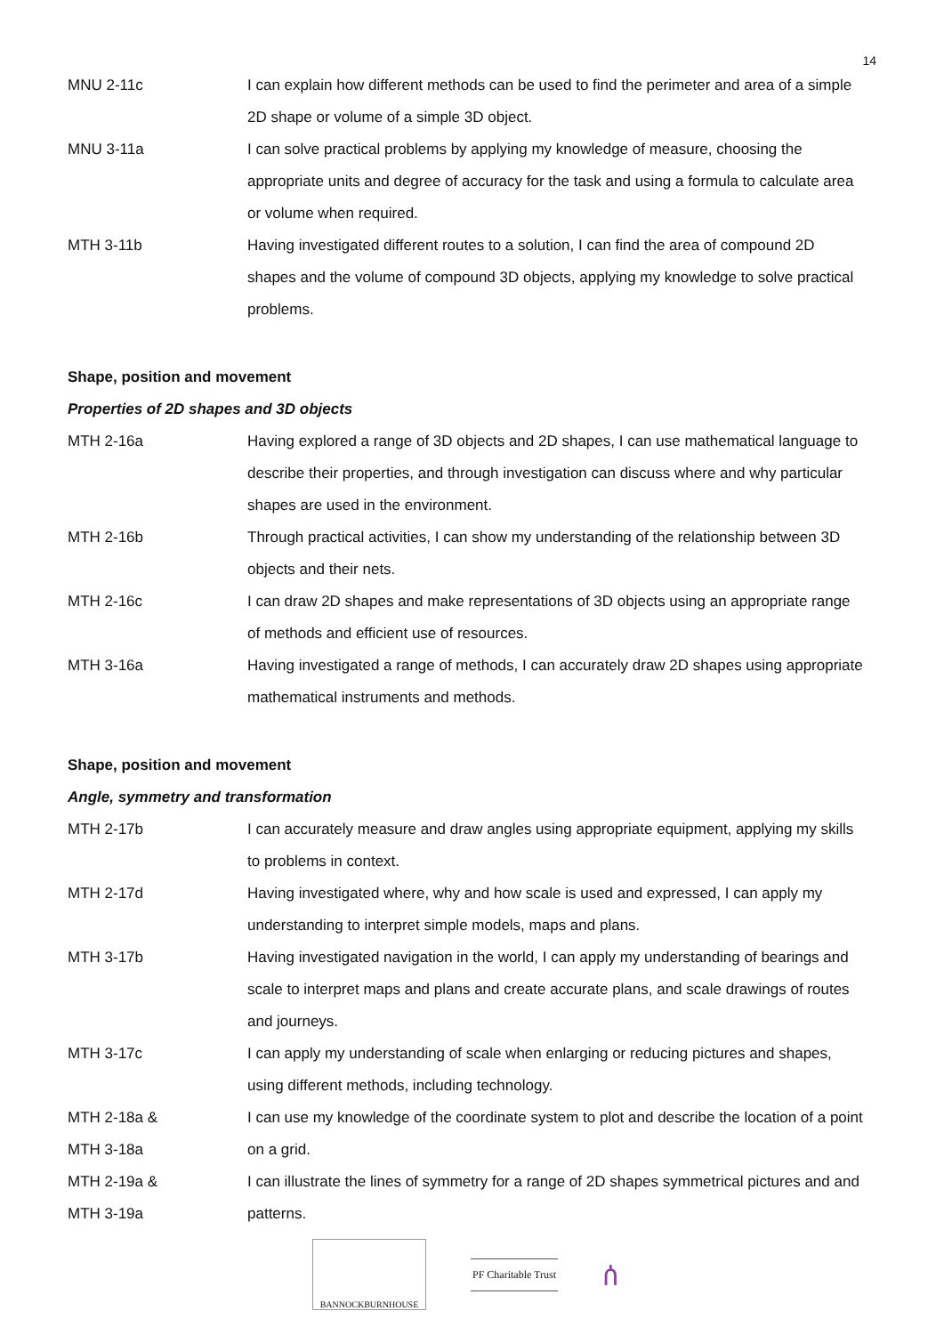14
| MNU 2-11c | I can explain how different methods can be used to find the perimeter and area of a simple 2D shape or volume of a simple 3D object. |
| MNU 3-11a | I can solve practical problems by applying my knowledge of measure, choosing the appropriate units and degree of accuracy for the task and using a formula to calculate area or volume when required. |
| MTH 3-11b | Having investigated different routes to a solution, I can find the area of compound 2D shapes and the volume of compound 3D objects, applying my knowledge to solve practical problems. |
Shape, position and movement
Properties of 2D shapes and 3D objects
| MTH 2-16a | Having explored a range of 3D objects and 2D shapes, I can use mathematical language to describe their properties, and through investigation can discuss where and why particular shapes are used in the environment. |
| MTH 2-16b | Through practical activities, I can show my understanding of the relationship between 3D objects and their nets. |
| MTH 2-16c | I can draw 2D shapes and make representations of 3D objects using an appropriate range of methods and efficient use of resources. |
| MTH 3-16a | Having investigated a range of methods, I can accurately draw 2D shapes using appropriate mathematical instruments and methods. |
Shape, position and movement
Angle, symmetry and transformation
| MTH 2-17b | I can accurately measure and draw angles using appropriate equipment, applying my skills to problems in context. |
| MTH 2-17d | Having investigated where, why and how scale is used and expressed, I can apply my understanding to interpret simple models, maps and plans. |
| MTH 3-17b | Having investigated navigation in the world, I can apply my understanding of bearings and scale to interpret maps and plans and create accurate plans, and scale drawings of routes and journeys. |
| MTH 3-17c | I can apply my understanding of scale when enlarging or reducing pictures and shapes, using different methods, including technology. |
| MTH 2-18a & MTH 3-18a | I can use my knowledge of the coordinate system to plot and describe the location of a point on a grid. |
| MTH 2-19a & MTH 3-19a | I can illustrate the lines of symmetry for a range of 2D shapes symmetrical pictures and and patterns. |
BANNOCKBURNHOUSE
PF Charitable Trust
ሰ